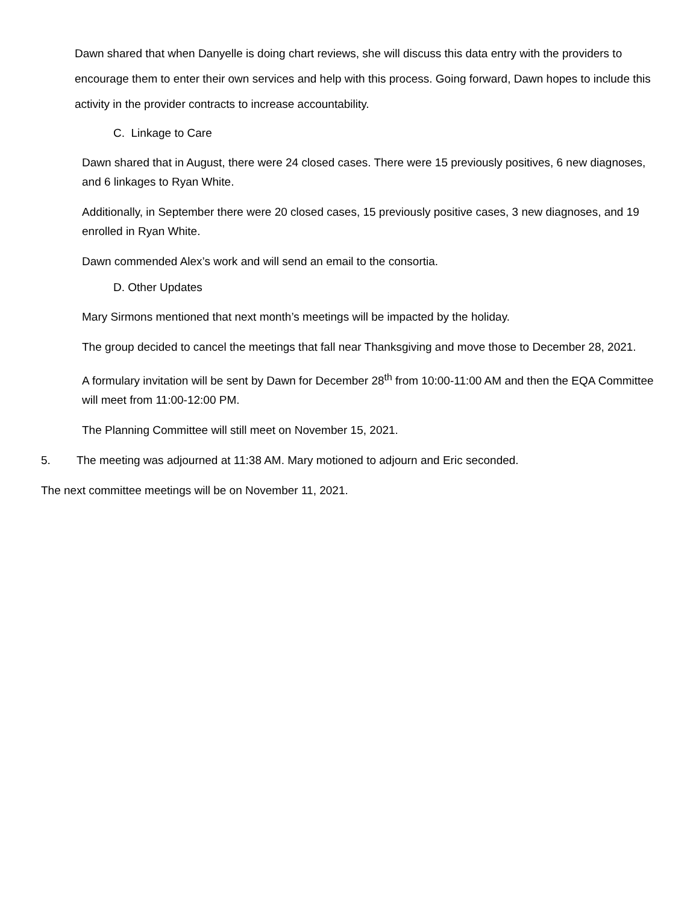Dawn shared that when Danyelle is doing chart reviews, she will discuss this data entry with the providers to encourage them to enter their own services and help with this process. Going forward, Dawn hopes to include this activity in the provider contracts to increase accountability.
C. Linkage to Care
Dawn shared that in August, there were 24 closed cases. There were 15 previously positives, 6 new diagnoses, and 6 linkages to Ryan White.
Additionally, in September there were 20 closed cases, 15 previously positive cases, 3 new diagnoses, and 19 enrolled in Ryan White.
Dawn commended Alex’s work and will send an email to the consortia.
D. Other Updates
Mary Sirmons mentioned that next month’s meetings will be impacted by the holiday.
The group decided to cancel the meetings that fall near Thanksgiving and move those to December 28, 2021.
A formulary invitation will be sent by Dawn for December 28<sup>th</sup> from 10:00-11:00 AM and then the EQA Committee will meet from 11:00-12:00 PM.
The Planning Committee will still meet on November 15, 2021.
5. The meeting was adjourned at 11:38 AM. Mary motioned to adjourn and Eric seconded.
The next committee meetings will be on November 11, 2021.